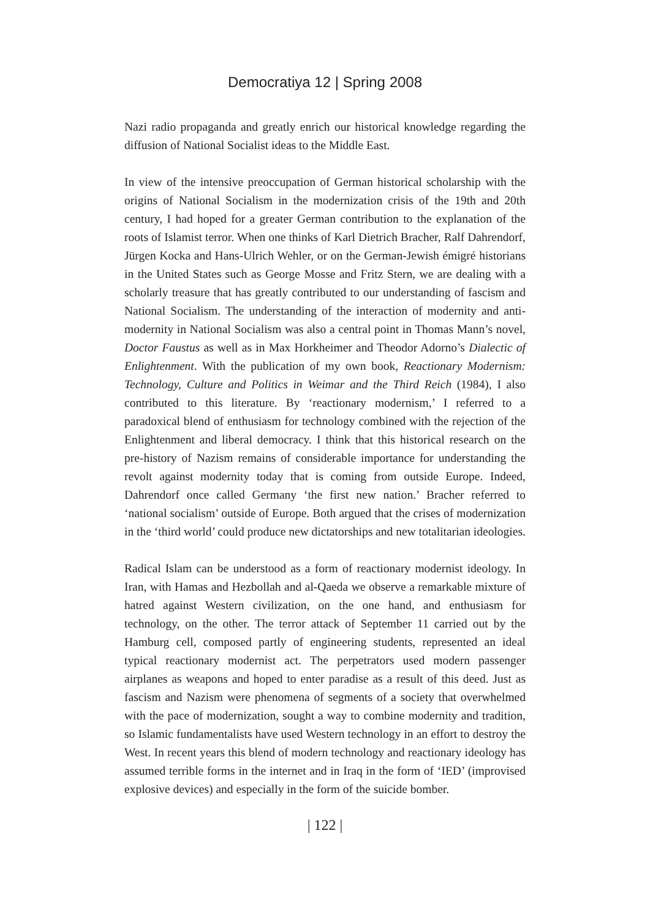Democratiya 12 | Spring 2008
Nazi radio propaganda and greatly enrich our historical knowledge regarding the diffusion of National Socialist ideas to the Middle East.
In view of the intensive preoccupation of German historical scholarship with the origins of National Socialism in the modernization crisis of the 19th and 20th century, I had hoped for a greater German contribution to the explanation of the roots of Islamist terror. When one thinks of Karl Dietrich Bracher, Ralf Dahrendorf, Jürgen Kocka and Hans-Ulrich Wehler, or on the German-Jewish émigré historians in the United States such as George Mosse and Fritz Stern, we are dealing with a scholarly treasure that has greatly contributed to our understanding of fascism and National Socialism. The understanding of the interaction of modernity and anti-modernity in National Socialism was also a central point in Thomas Mann’s novel, Doctor Faustus as well as in Max Horkheimer and Theodor Adorno’s Dialectic of Enlightenment. With the publication of my own book, Reactionary Modernism: Technology, Culture and Politics in Weimar and the Third Reich (1984), I also contributed to this literature. By ‘reactionary modernism,’ I referred to a paradoxical blend of enthusiasm for technology combined with the rejection of the Enlightenment and liberal democracy. I think that this historical research on the pre-history of Nazism remains of considerable importance for understanding the revolt against modernity today that is coming from outside Europe. Indeed, Dahrendorf once called Germany ‘the first new nation.’ Bracher referred to ‘national socialism’ outside of Europe. Both argued that the crises of modernization in the ‘third world’ could produce new dictatorships and new totalitarian ideologies.
Radical Islam can be understood as a form of reactionary modernist ideology. In Iran, with Hamas and Hezbollah and al-Qaeda we observe a remarkable mixture of hatred against Western civilization, on the one hand, and enthusiasm for technology, on the other. The terror attack of September 11 carried out by the Hamburg cell, composed partly of engineering students, represented an ideal typical reactionary modernist act. The perpetrators used modern passenger airplanes as weapons and hoped to enter paradise as a result of this deed. Just as fascism and Nazism were phenomena of segments of a society that overwhelmed with the pace of modernization, sought a way to combine modernity and tradition, so Islamic fundamentalists have used Western technology in an effort to destroy the West. In recent years this blend of modern technology and reactionary ideology has assumed terrible forms in the internet and in Iraq in the form of ‘IED’ (improvised explosive devices) and especially in the form of the suicide bomber.
| 122 |